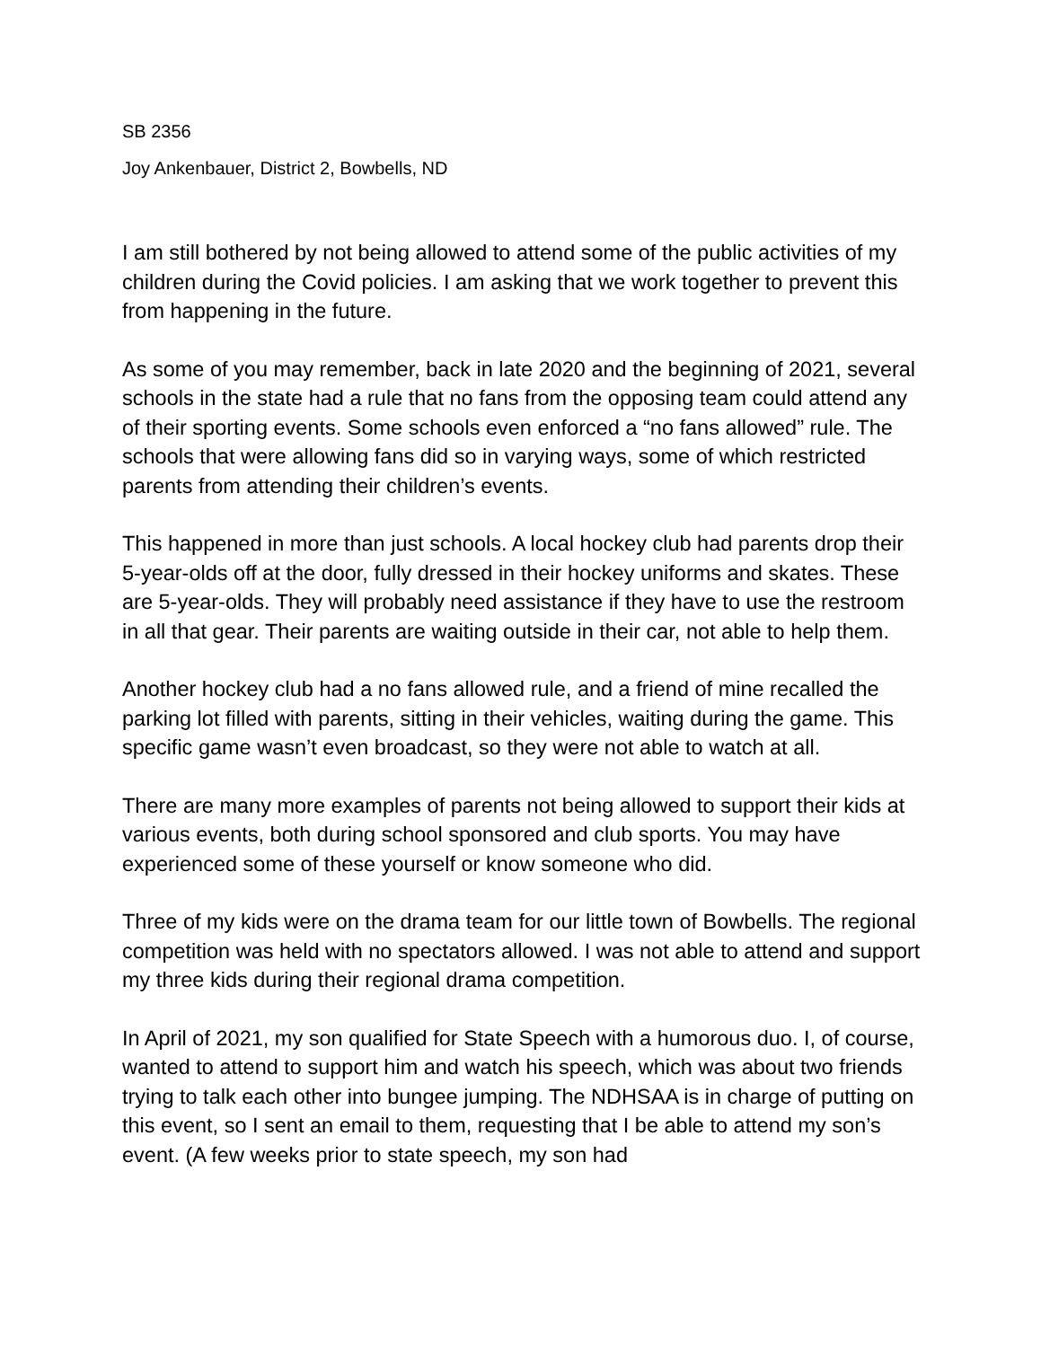SB 2356
Joy Ankenbauer, District 2, Bowbells, ND
I am still bothered by not being allowed to attend some of the public activities of my children during the Covid policies. I am asking that we work together to prevent this from happening in the future.
As some of you may remember, back in late 2020 and the beginning of 2021, several schools in the state had a rule that no fans from the opposing team could attend any of their sporting events. Some schools even enforced a “no fans allowed” rule. The schools that were allowing fans did so in varying ways, some of which restricted parents from attending their children’s events.
This happened in more than just schools. A local hockey club had parents drop their 5-year-olds off at the door, fully dressed in their hockey uniforms and skates. These are 5-year-olds. They will probably need assistance if they have to use the restroom in all that gear. Their parents are waiting outside in their car, not able to help them.
Another hockey club had a no fans allowed rule, and a friend of mine recalled the parking lot filled with parents, sitting in their vehicles, waiting during the game. This specific game wasn’t even broadcast, so they were not able to watch at all.
There are many more examples of parents not being allowed to support their kids at various events, both during school sponsored and club sports. You may have experienced some of these yourself or know someone who did.
Three of my kids were on the drama team for our little town of Bowbells. The regional competition was held with no spectators allowed. I was not able to attend and support my three kids during their regional drama competition.
In April of 2021, my son qualified for State Speech with a humorous duo. I, of course, wanted to attend to support him and watch his speech, which was about two friends trying to talk each other into bungee jumping. The NDHSAA is in charge of putting on this event, so I sent an email to them, requesting that I be able to attend my son’s event. (A few weeks prior to state speech, my son had